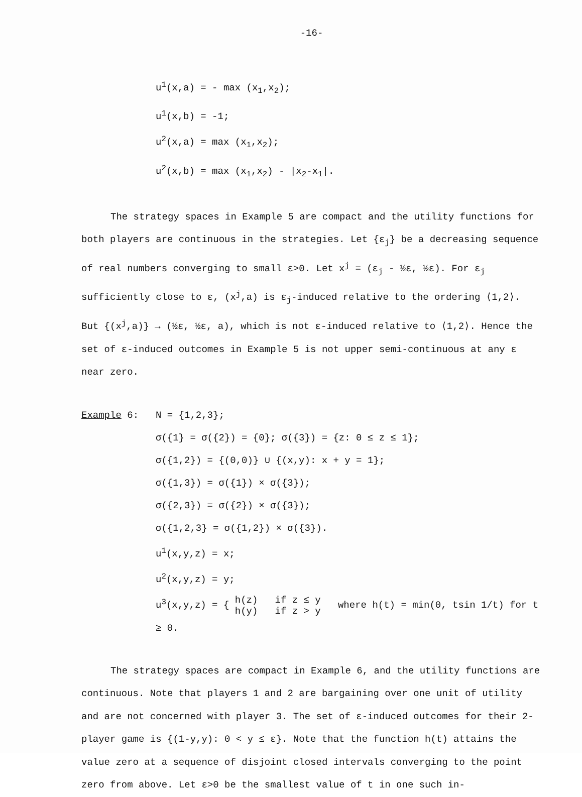-16-
u<sup>1</sup>(x,a) = - max (x<sub>1</sub>,x<sub>2</sub>);
u<sup>1</sup>(x,b) = -1;
u<sup>2</sup>(x,a) = max (x<sub>1</sub>,x<sub>2</sub>);
u<sup>2</sup>(x,b) = max (x<sub>1</sub>,x<sub>2</sub>) - |x<sub>2</sub>-x<sub>1</sub>|.
The strategy spaces in Example 5 are compact and the utility functions for both players are continuous in the strategies. Let {ε<sub>j</sub>} be a decreasing sequence of real numbers converging to small ε>0. Let x<sup>j</sup> = (ε<sub>j</sub> - ½ε, ½ε). For ε<sub>j</sub> sufficiently close to ε, (x<sup>j</sup>,a) is ε<sub>j</sub>-induced relative to the ordering ⟨1,2⟩. But {(x<sup>j</sup>,a)} → (½ε, ½ε, a), which is not ε-induced relative to ⟨1,2⟩. Hence the set of ε-induced outcomes in Example 5 is not upper semi-continuous at any ε near zero.
Example 6: N = {1,2,3};
σ({1} = σ({2}) = {0}; σ({3}) = {z: 0 ≤ z ≤ 1};
σ({1,2}) = {(0,0)} ∪ {(x,y): x + y = 1};
σ({1,3}) = σ({1}) × σ({3});
σ({2,3}) = σ({2}) × σ({3});
σ({1,2,3} = σ({1,2}) × σ({3}).
u<sup>1</sup>(x,y,z) = x;
u<sup>2</sup>(x,y,z) = y;
u<sup>3</sup>(x,y,z) = { h(z) if z ≤ y
h(y) if z > y where h(t) = min(0, tsin 1/t) for t ≥ 0.
The strategy spaces are compact in Example 6, and the utility functions are continuous. Note that players 1 and 2 are bargaining over one unit of utility and are not concerned with player 3. The set of ε-induced outcomes for their 2-player game is {(1-y,y): 0 < y ≤ ε}. Note that the function h(t) attains the value zero at a sequence of disjoint closed intervals converging to the point zero from above. Let ε>0 be the smallest value of t in one such in-